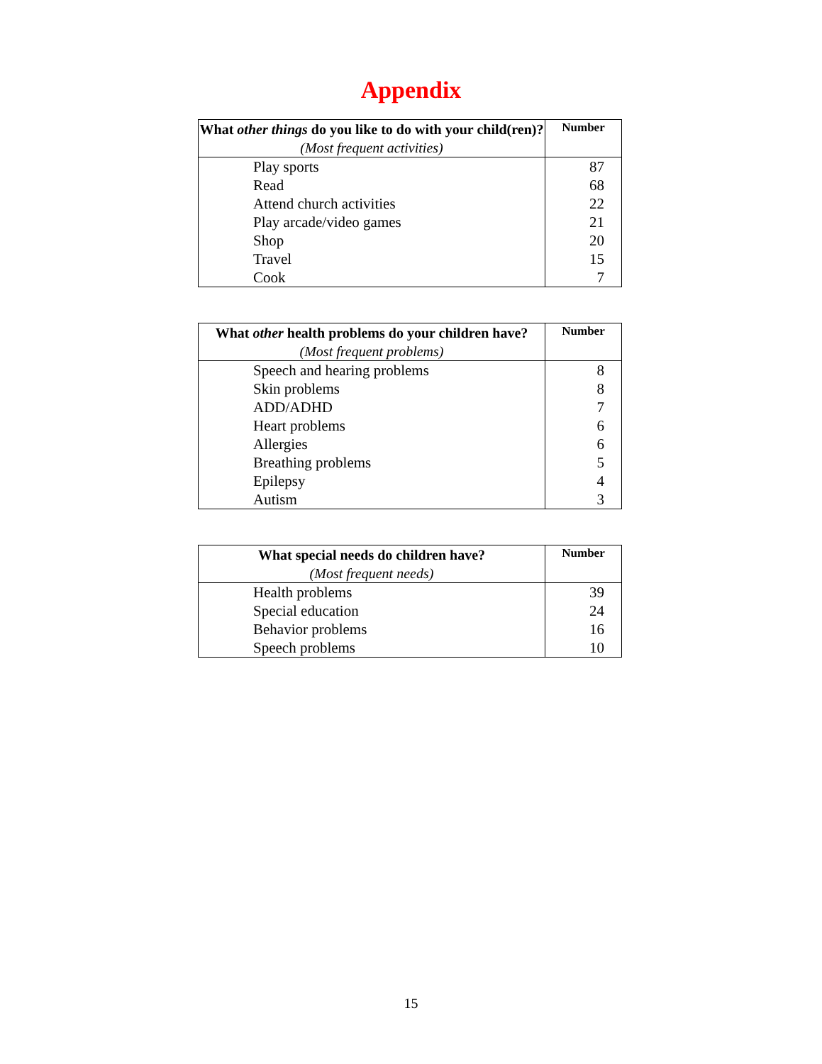Appendix
| What other things do you like to do with your child(ren)? (Most frequent activities) | Number |
| --- | --- |
| Play sports | 87 |
| Read | 68 |
| Attend church activities | 22 |
| Play arcade/video games | 21 |
| Shop | 20 |
| Travel | 15 |
| Cook | 7 |
| What other health problems do your children have? (Most frequent problems) | Number |
| --- | --- |
| Speech and hearing problems | 8 |
| Skin problems | 8 |
| ADD/ADHD | 7 |
| Heart problems | 6 |
| Allergies | 6 |
| Breathing problems | 5 |
| Epilepsy | 4 |
| Autism | 3 |
| What special needs do children have? (Most frequent needs) | Number |
| --- | --- |
| Health problems | 39 |
| Special education | 24 |
| Behavior problems | 16 |
| Speech problems | 10 |
15